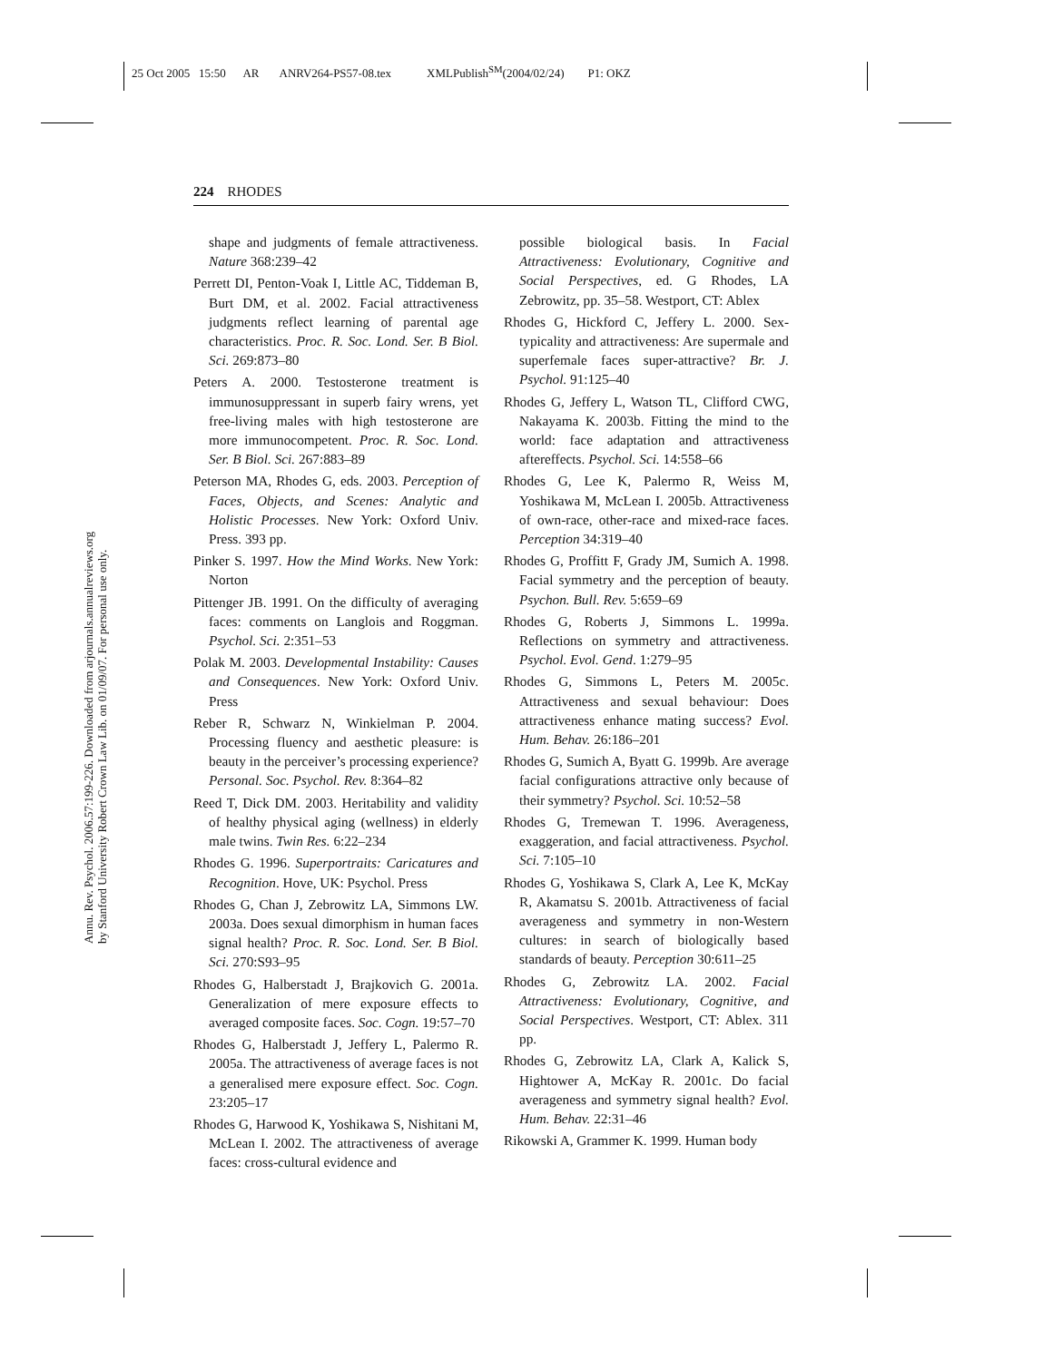25 Oct 2005 15:50 AR ANRV264-PS57-08.tex XMLPublish<sup>SM</sup>(2004/02/24) P1: OKZ
224 RHODES
Annu. Rev. Psychol. 2006.57:199-226. Downloaded from arjournals.annualreviews.org
by Stanford University Robert Crown Law Lib. on 01/09/07. For personal use only.
shape and judgments of female attractiveness. Nature 368:239–42
Perrett DI, Penton-Voak I, Little AC, Tiddeman B, Burt DM, et al. 2002. Facial attractiveness judgments reflect learning of parental age characteristics. Proc. R. Soc. Lond. Ser. B Biol. Sci. 269:873–80
Peters A. 2000. Testosterone treatment is immunosuppressant in superb fairy wrens, yet free-living males with high testosterone are more immunocompetent. Proc. R. Soc. Lond. Ser. B Biol. Sci. 267:883–89
Peterson MA, Rhodes G, eds. 2003. Perception of Faces, Objects, and Scenes: Analytic and Holistic Processes. New York: Oxford Univ. Press. 393 pp.
Pinker S. 1997. How the Mind Works. New York: Norton
Pittenger JB. 1991. On the difficulty of averaging faces: comments on Langlois and Roggman. Psychol. Sci. 2:351–53
Polak M. 2003. Developmental Instability: Causes and Consequences. New York: Oxford Univ. Press
Reber R, Schwarz N, Winkielman P. 2004. Processing fluency and aesthetic pleasure: is beauty in the perceiver’s processing experience? Personal. Soc. Psychol. Rev. 8:364–82
Reed T, Dick DM. 2003. Heritability and validity of healthy physical aging (wellness) in elderly male twins. Twin Res. 6:22–234
Rhodes G. 1996. Superportraits: Caricatures and Recognition. Hove, UK: Psychol. Press
Rhodes G, Chan J, Zebrowitz LA, Simmons LW. 2003a. Does sexual dimorphism in human faces signal health? Proc. R. Soc. Lond. Ser. B Biol. Sci. 270:S93–95
Rhodes G, Halberstadt J, Brajkovich G. 2001a. Generalization of mere exposure effects to averaged composite faces. Soc. Cogn. 19:57–70
Rhodes G, Halberstadt J, Jeffery L, Palermo R. 2005a. The attractiveness of average faces is not a generalised mere exposure effect. Soc. Cogn. 23:205–17
Rhodes G, Harwood K, Yoshikawa S, Nishitani M, McLean I. 2002. The attractiveness of average faces: cross-cultural evidence and
possible biological basis. In Facial Attractiveness: Evolutionary, Cognitive and Social Perspectives, ed. G Rhodes, LA Zebrowitz, pp. 35–58. Westport, CT: Ablex
Rhodes G, Hickford C, Jeffery L. 2000. Sex-typicality and attractiveness: Are supermale and superfemale faces super-attractive? Br. J. Psychol. 91:125–40
Rhodes G, Jeffery L, Watson TL, Clifford CWG, Nakayama K. 2003b. Fitting the mind to the world: face adaptation and attractiveness aftereffects. Psychol. Sci. 14:558–66
Rhodes G, Lee K, Palermo R, Weiss M, Yoshikawa M, McLean I. 2005b. Attractiveness of own-race, other-race and mixed-race faces. Perception 34:319–40
Rhodes G, Proffitt F, Grady JM, Sumich A. 1998. Facial symmetry and the perception of beauty. Psychon. Bull. Rev. 5:659–69
Rhodes G, Roberts J, Simmons L. 1999a. Reflections on symmetry and attractiveness. Psychol. Evol. Gend. 1:279–95
Rhodes G, Simmons L, Peters M. 2005c. Attractiveness and sexual behaviour: Does attractiveness enhance mating success? Evol. Hum. Behav. 26:186–201
Rhodes G, Sumich A, Byatt G. 1999b. Are average facial configurations attractive only because of their symmetry? Psychol. Sci. 10:52–58
Rhodes G, Tremewan T. 1996. Averageness, exaggeration, and facial attractiveness. Psychol. Sci. 7:105–10
Rhodes G, Yoshikawa S, Clark A, Lee K, McKay R, Akamatsu S. 2001b. Attractiveness of facial averageness and symmetry in non-Western cultures: in search of biologically based standards of beauty. Perception 30:611–25
Rhodes G, Zebrowitz LA. 2002. Facial Attractiveness: Evolutionary, Cognitive, and Social Perspectives. Westport, CT: Ablex. 311 pp.
Rhodes G, Zebrowitz LA, Clark A, Kalick S, Hightower A, McKay R. 2001c. Do facial averageness and symmetry signal health? Evol. Hum. Behav. 22:31–46
Rikowski A, Grammer K. 1999. Human body